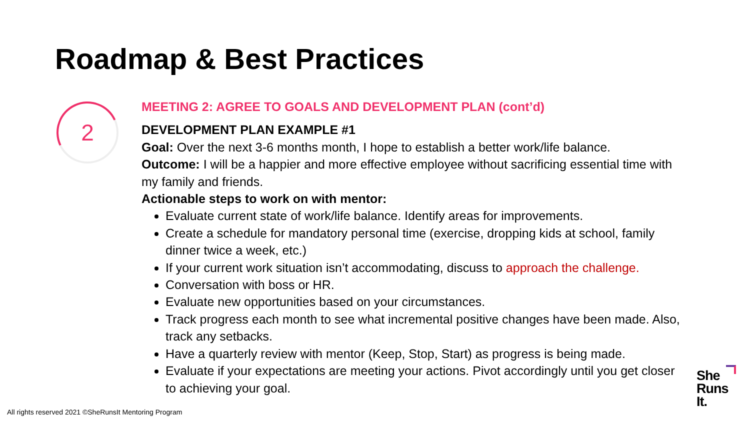Roadmap & Best Practices
2
MEETING 2: AGREE TO GOALS AND DEVELOPMENT PLAN (cont’d)
DEVELOPMENT PLAN EXAMPLE #1
Goal: Over the next 3-6 months month, I hope to establish a better work/life balance.
Outcome: I will be a happier and more effective employee without sacrificing essential time with my family and friends.
Actionable steps to work on with mentor:
Evaluate current state of work/life balance. Identify areas for improvements.
Create a schedule for mandatory personal time (exercise, dropping kids at school, family dinner twice a week, etc.)
If your current work situation isn’t accommodating, discuss to approach the challenge.
Conversation with boss or HR.
Evaluate new opportunities based on your circumstances.
Track progress each month to see what incremental positive changes have been made. Also, track any setbacks.
Have a quarterly review with mentor (Keep, Stop, Start) as progress is being made.
Evaluate if your expectations are meeting your actions. Pivot accordingly until you get closer to achieving your goal.
All rights reserved 2021 ©SheRunsIt Mentoring Program
She
Runs
It.